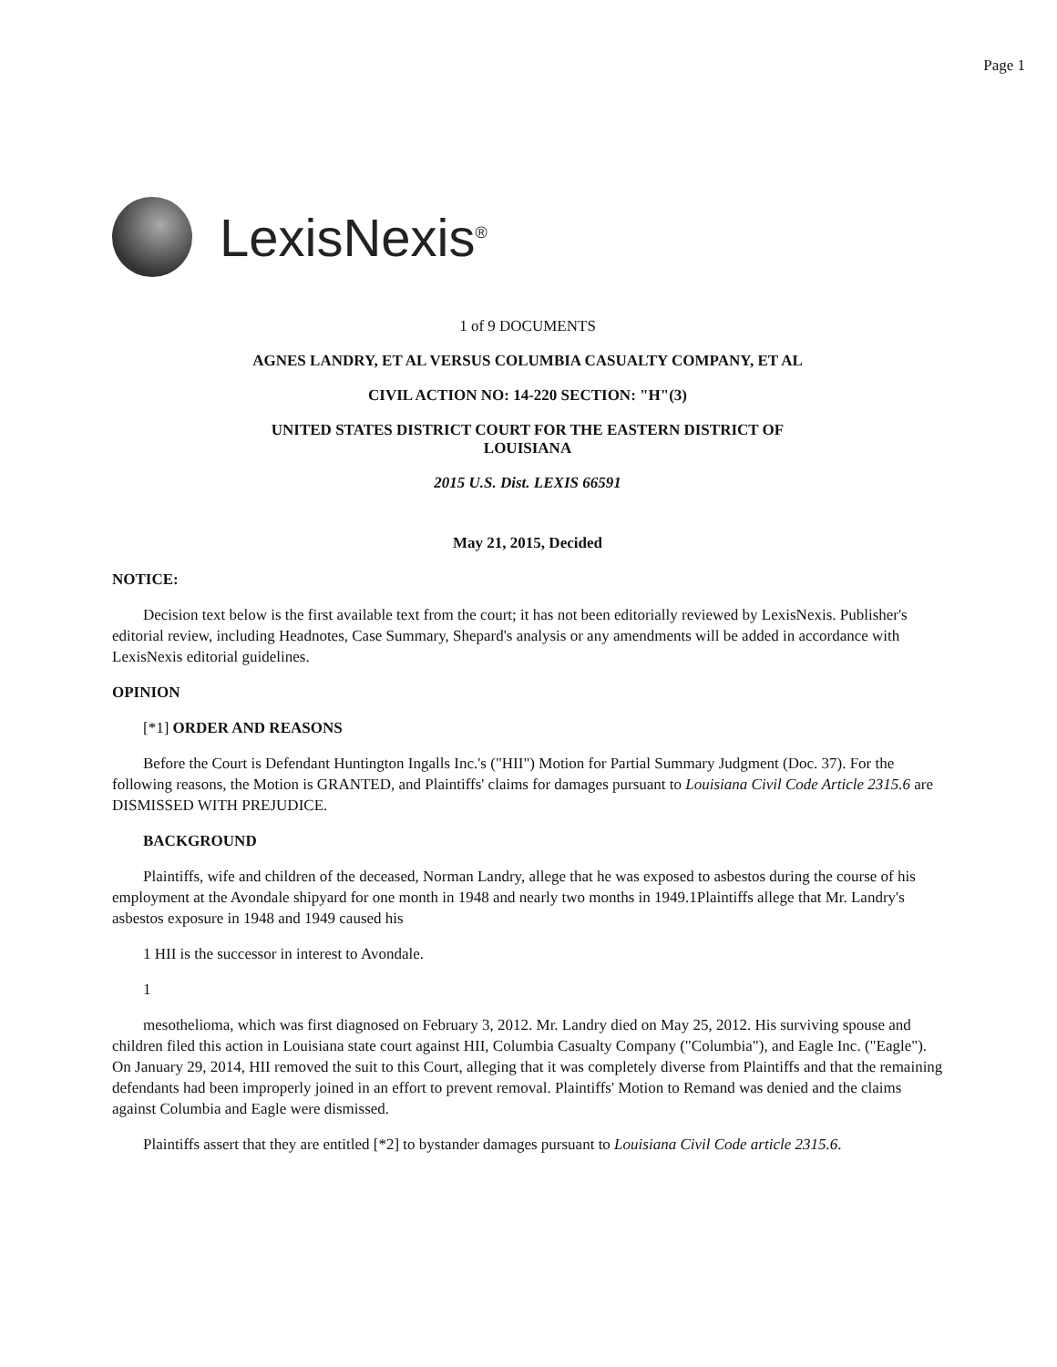Page 1
LexisNexis<sup>®</sup>
1 of 9 DOCUMENTS
AGNES LANDRY, ET AL VERSUS COLUMBIA CASUALTY COMPANY, ET AL
CIVIL ACTION NO: 14-220 SECTION: "H"(3)
UNITED STATES DISTRICT COURT FOR THE EASTERN DISTRICT OF
LOUISIANA
2015 U.S. Dist. LEXIS 66591
May 21, 2015, Decided
NOTICE:
Decision text below is the first available text from the court; it has not been editorially reviewed by LexisNexis. Publisher's editorial review, including Headnotes, Case Summary, Shepard's analysis or any amendments will be added in accordance with LexisNexis editorial guidelines.
OPINION
[*1] ORDER AND REASONS
Before the Court is Defendant Huntington Ingalls Inc.'s ("HII") Motion for Partial Summary Judgment (Doc. 37). For the following reasons, the Motion is GRANTED, and Plaintiffs' claims for damages pursuant to Louisiana Civil Code Article 2315.6 are DISMISSED WITH PREJUDICE.
BACKGROUND
Plaintiffs, wife and children of the deceased, Norman Landry, allege that he was exposed to asbestos during the course of his employment at the Avondale shipyard for one month in 1948 and nearly two months in 1949.1Plaintiffs allege that Mr. Landry's asbestos exposure in 1948 and 1949 caused his
1 HII is the successor in interest to Avondale.
1
mesothelioma, which was first diagnosed on February 3, 2012. Mr. Landry died on May 25, 2012. His surviving spouse and children filed this action in Louisiana state court against HII, Columbia Casualty Company ("Columbia"), and Eagle Inc. ("Eagle"). On January 29, 2014, HII removed the suit to this Court, alleging that it was completely diverse from Plaintiffs and that the remaining defendants had been improperly joined in an effort to prevent removal. Plaintiffs' Motion to Remand was denied and the claims against Columbia and Eagle were dismissed.
Plaintiffs assert that they are entitled [*2] to bystander damages pursuant to Louisiana Civil Code article 2315.6.